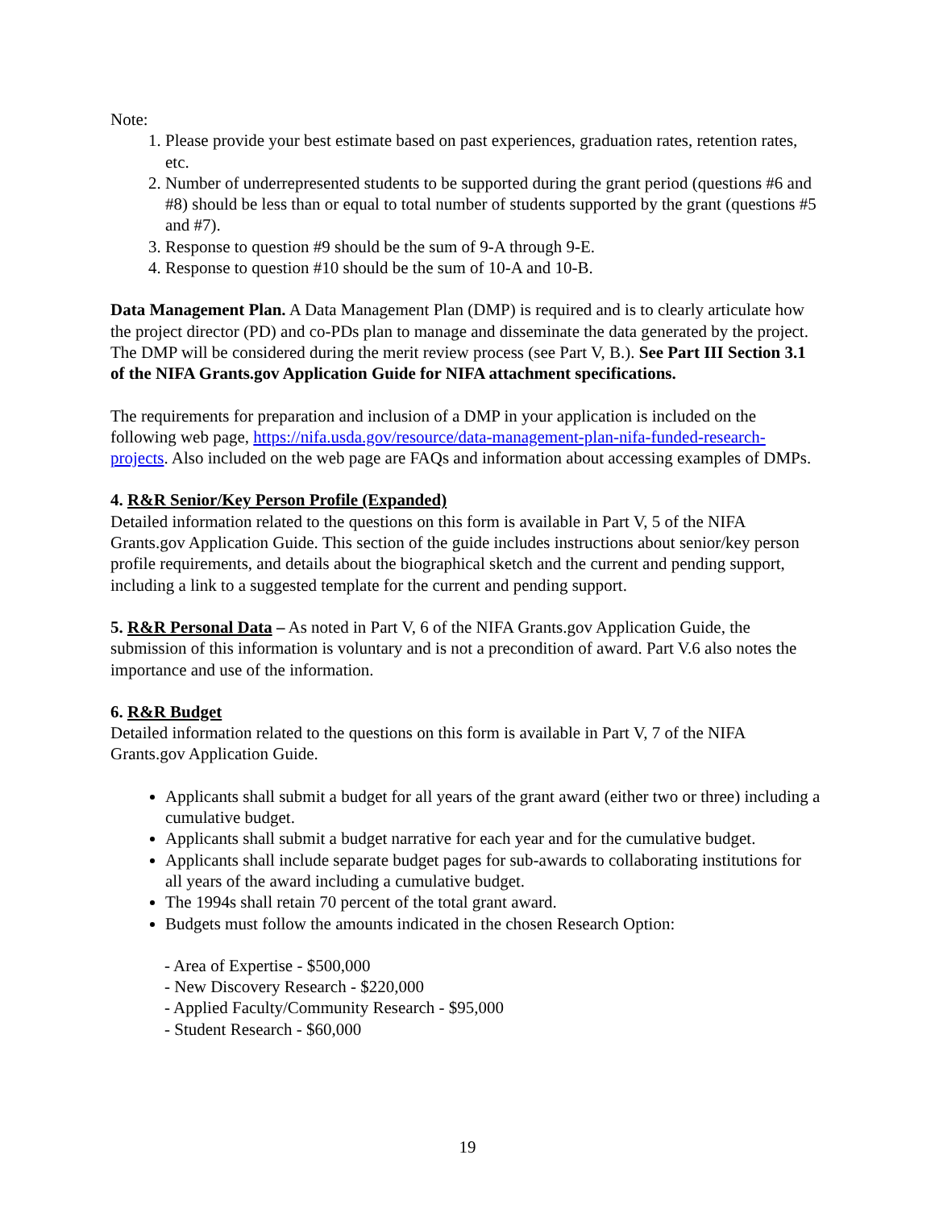Note:
1. Please provide your best estimate based on past experiences, graduation rates, retention rates, etc.
2. Number of underrepresented students to be supported during the grant period (questions #6 and #8) should be less than or equal to total number of students supported by the grant (questions #5 and #7).
3. Response to question #9 should be the sum of 9-A through 9-E.
4. Response to question #10 should be the sum of 10-A and 10-B.
Data Management Plan. A Data Management Plan (DMP) is required and is to clearly articulate how the project director (PD) and co-PDs plan to manage and disseminate the data generated by the project. The DMP will be considered during the merit review process (see Part V, B.). See Part III Section 3.1 of the NIFA Grants.gov Application Guide for NIFA attachment specifications.
The requirements for preparation and inclusion of a DMP in your application is included on the following web page, https://nifa.usda.gov/resource/data-management-plan-nifa-funded-research-projects. Also included on the web page are FAQs and information about accessing examples of DMPs.
4. R&R Senior/Key Person Profile (Expanded)
Detailed information related to the questions on this form is available in Part V, 5 of the NIFA Grants.gov Application Guide. This section of the guide includes instructions about senior/key person profile requirements, and details about the biographical sketch and the current and pending support, including a link to a suggested template for the current and pending support.
5. R&R Personal Data – As noted in Part V, 6 of the NIFA Grants.gov Application Guide, the submission of this information is voluntary and is not a precondition of award. Part V.6 also notes the importance and use of the information.
6. R&R Budget
Detailed information related to the questions on this form is available in Part V, 7 of the NIFA Grants.gov Application Guide.
Applicants shall submit a budget for all years of the grant award (either two or three) including a cumulative budget.
Applicants shall submit a budget narrative for each year and for the cumulative budget.
Applicants shall include separate budget pages for sub-awards to collaborating institutions for all years of the award including a cumulative budget.
The 1994s shall retain 70 percent of the total grant award.
Budgets must follow the amounts indicated in the chosen Research Option:
- Area of Expertise - $500,000
- New Discovery Research - $220,000
- Applied Faculty/Community Research - $95,000
- Student Research - $60,000
19